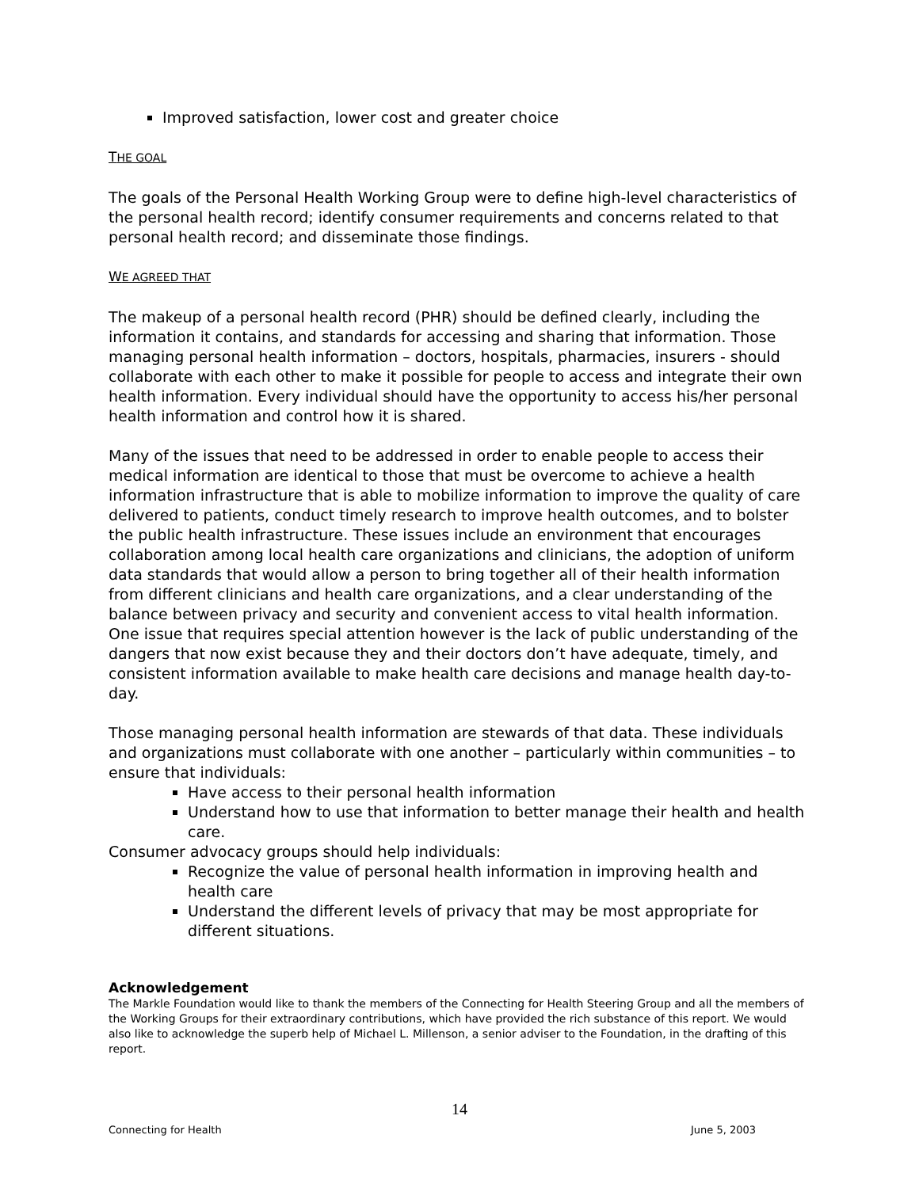Improved satisfaction, lower cost and greater choice
THE GOAL
The goals of the Personal Health Working Group were to define high-level characteristics of the personal health record; identify consumer requirements and concerns related to that personal health record; and disseminate those findings.
WE AGREED THAT
The makeup of a personal health record (PHR) should be defined clearly, including the information it contains, and standards for accessing and sharing that information. Those managing personal health information – doctors, hospitals, pharmacies, insurers - should collaborate with each other to make it possible for people to access and integrate their own health information. Every individual should have the opportunity to access his/her personal health information and control how it is shared.
Many of the issues that need to be addressed in order to enable people to access their medical information are identical to those that must be overcome to achieve a health information infrastructure that is able to mobilize information to improve the quality of care delivered to patients, conduct timely research to improve health outcomes, and to bolster the public health infrastructure. These issues include an environment that encourages collaboration among local health care organizations and clinicians, the adoption of uniform data standards that would allow a person to bring together all of their health information from different clinicians and health care organizations, and a clear understanding of the balance between privacy and security and convenient access to vital health information. One issue that requires special attention however is the lack of public understanding of the dangers that now exist because they and their doctors don’t have adequate, timely, and consistent information available to make health care decisions and manage health day-to-day.
Those managing personal health information are stewards of that data. These individuals and organizations must collaborate with one another – particularly within communities – to ensure that individuals:
Have access to their personal health information
Understand how to use that information to better manage their health and health care.
Consumer advocacy groups should help individuals:
Recognize the value of personal health information in improving health and health care
Understand the different levels of privacy that may be most appropriate for different situations.
Acknowledgement
The Markle Foundation would like to thank the members of the Connecting for Health Steering Group and all the members of the Working Groups for their extraordinary contributions, which have provided the rich substance of this report. We would also like to acknowledge the superb help of Michael L. Millenson, a senior adviser to the Foundation, in the drafting of this report.
14
Connecting for Health June 5, 2003